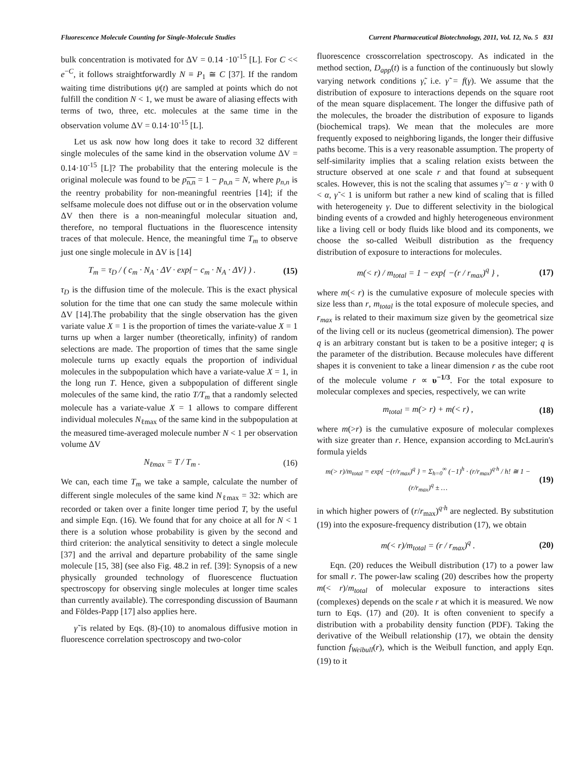Fluorescence Molecule Counting for Single-Molecule Studies Current Pharmaceutical Biotechnology, 2011, Vol. 12, No. 5 831
bulk concentration is motivated for ΔV = 0.14 ·10<sup>-15</sup> [L]. For C << e<sup>−C</sup>, it follows straightforwardly N ≡ P<sub>1</sub> ≅ C [37]. If the random waiting time distributions ψ(t) are sampled at points which do not fulfill the condition N < 1, we must be aware of aliasing effects with terms of two, three, etc. molecules at the same time in the observation volume ΔV = 0.14·10<sup>-15</sup> [L].
Let us ask now how long does it take to record 32 different single molecules of the same kind in the observation volume ΔV = 0.14·10<sup>-15</sup> [L]? The probability that the entering molecule is the original molecule was found to be p<sub>n,n</sub> = 1 − p<sub>n,n</sub> = N, where p<sub>n,n</sub> is the reentry probability for non-meaningful reentries [14]; if the selfsame molecule does not diffuse out or in the observation volume ΔV then there is a non-meaningful molecular situation and, therefore, no temporal fluctuations in the fluorescence intensity traces of that molecule. Hence, the meaningful time T<sub>m</sub> to observe just one single molecule in ΔV is [14]
T<sub>m</sub> = τ<sub>D</sub> / ( c<sub>m</sub> · N<sub>A</sub> · ΔV · exp{− c<sub>m</sub> · N<sub>A</sub> · ΔV} ) . (15)
τ<sub>D</sub> is the diffusion time of the molecule. This is the exact physical solution for the time that one can study the same molecule within ΔV [14].The probability that the single observation has the given variate value X = 1 is the proportion of times the variate-value X = 1 turns up when a larger number (theoretically, infinity) of random selections are made. The proportion of times that the same single molecule turns up exactly equals the proportion of individual molecules in the subpopulation which have a variate-value X = 1, in the long run T. Hence, given a subpopulation of different single molecules of the same kind, the ratio T/T<sub>m</sub> that a randomly selected molecule has a variate-value X = 1 allows to compare different individual molecules N<sub>ℓmax</sub> of the same kind in the subpopulation at the measured time-averaged molecule number N < 1 per observation volume ΔV
N<sub>ℓmax</sub> = T / T<sub>m</sub> . (16)
We can, each time T<sub>m</sub> we take a sample, calculate the number of different single molecules of the same kind N<sub>ℓmax</sub> = 32: which are recorded or taken over a finite longer time period T, by the useful and simple Eqn. (16). We found that for any choice at all for N < 1 there is a solution whose probability is given by the second and third criterion: the analytical sensitivity to detect a single molecule [37] and the arrival and departure probability of the same single molecule [15, 38] (see also Fig. 48.2 in ref. [39]: Synopsis of a new physically grounded technology of fluorescence fluctuation spectroscopy for observing single molecules at longer time scales than currently available). The corresponding discussion of Baumann and Földes-Papp [17] also applies here.
γ̃ is related by Eqs. (8)-(10) to anomalous diffusive motion in fluorescence correlation spectroscopy and two-color
fluorescence crosscorrelation spectroscopy. As indicated in the method section, D<sub>app</sub>(t) is a function of the continuously but slowly varying network conditions γ̃, i.e. γ̃ = f(γ). We assume that the distribution of exposure to interactions depends on the square root of the mean square displacement. The longer the diffusive path of the molecules, the broader the distribution of exposure to ligands (biochemical traps). We mean that the molecules are more frequently exposed to neighboring ligands, the longer their diffusive paths become. This is a very reasonable assumption. The property of self-similarity implies that a scaling relation exists between the structure observed at one scale r and that found at subsequent scales. However, this is not the scaling that assumes γ̃ = α · γ with 0 < α, γ̃ < 1 is uniform but rather a new kind of scaling that is filled with heterogeneity γ. Due to different selectivity in the biological binding events of a crowded and highly heterogeneous environment like a living cell or body fluids like blood and its components, we choose the so-called Weibull distribution as the frequency distribution of exposure to interactions for molecules.
m(< r) / m<sub>total</sub> = 1 − exp{ −(r / r<sub>max</sub>)<sup>q</sup> } , (17)
where m(< r) is the cumulative exposure of molecule species with size less than r, m<sub>total</sub> is the total exposure of molecule species, and r<sub>max</sub> is related to their maximum size given by the geometrical size of the living cell or its nucleus (geometrical dimension). The power q is an arbitrary constant but is taken to be a positive integer; q is the parameter of the distribution. Because molecules have different shapes it is convenient to take a linear dimension r as the cube root of the molecule volume r ∝ υ<sup>−1/3</sup>. For the total exposure to molecular complexes and species, respectively, we can write
m<sub>total</sub> = m(> r) + m(< r) , (18)
where m(>r) is the cumulative exposure of molecular complexes with size greater than r. Hence, expansion according to McLaurin's formula yields
m(> r)/m<sub>total</sub> = exp{ −(r/r<sub>max</sub>)<sup>q</sup> } = Σ<sub>h=0</sub><sup>∞</sup> (−1)<sup>h</sup> · (r/r<sub>max</sub>)<sup>q·h</sup> / h! ≅ 1 − (r/r<sub>max</sub>)<sup>q</sup> ± … (19)
in which higher powers of (r/r<sub>max</sub>)<sup>q·h</sup> are neglected. By substitution (19) into the exposure-frequency distribution (17), we obtain
m(< r)/m<sub>total</sub> = (r / r<sub>max</sub>)<sup>q</sup> . (20)
Eqn. (20) reduces the Weibull distribution (17) to a power law for small r. The power-law scaling (20) describes how the property m(< r)/m<sub>total</sub> of molecular exposure to interactions sites (complexes) depends on the scale r at which it is measured. We now turn to Eqs. (17) and (20). It is often convenient to specify a distribution with a probability density function (PDF). Taking the derivative of the Weibull relationship (17), we obtain the density function f<sub>Weibull</sub>(r), which is the Weibull function, and apply Eqn. (19) to it